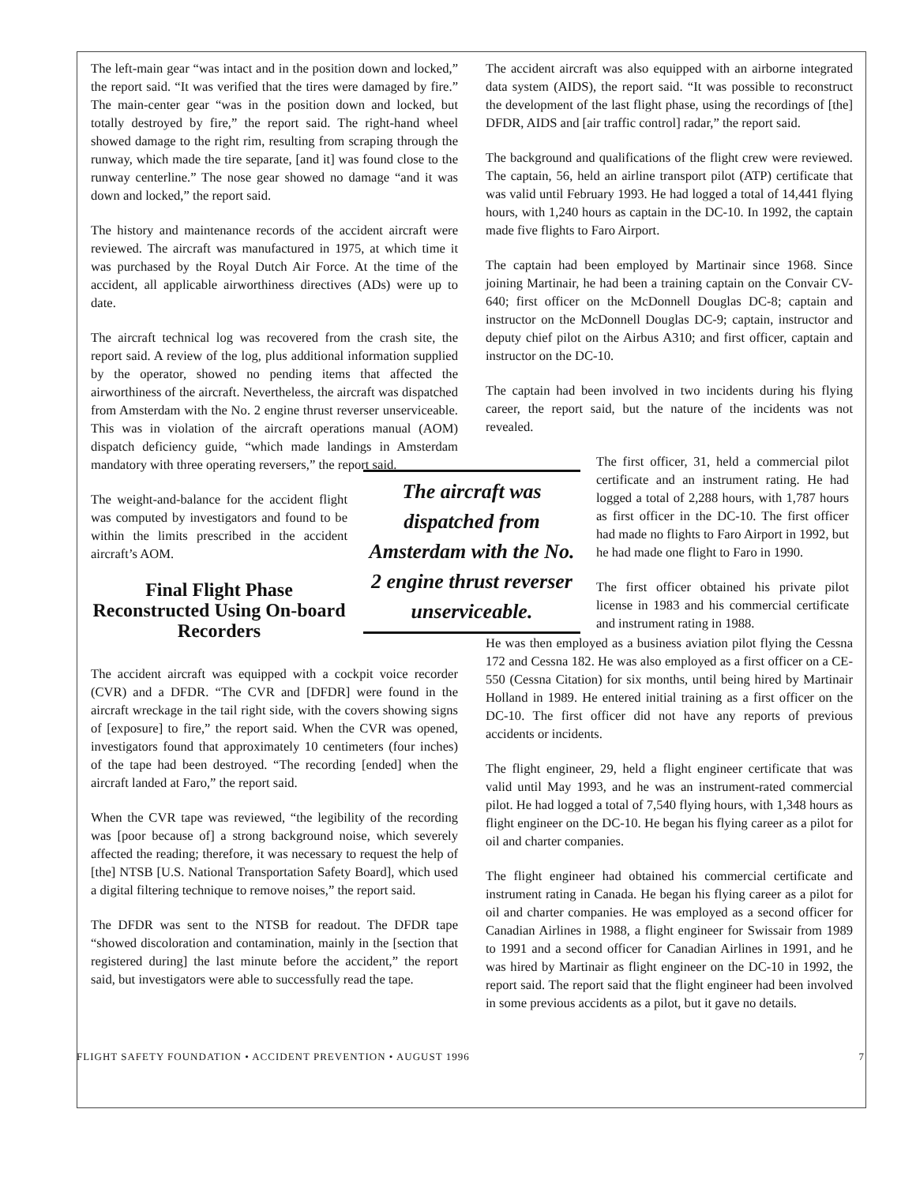The left-main gear “was intact and in the position down and locked,” the report said. “It was verified that the tires were damaged by fire.” The main-center gear “was in the position down and locked, but totally destroyed by fire,” the report said. The right-hand wheel showed damage to the right rim, resulting from scraping through the runway, which made the tire separate, [and it] was found close to the runway centerline.” The nose gear showed no damage “and it was down and locked,” the report said.
The history and maintenance records of the accident aircraft were reviewed. The aircraft was manufactured in 1975, at which time it was purchased by the Royal Dutch Air Force. At the time of the accident, all applicable airworthiness directives (ADs) were up to date.
The aircraft technical log was recovered from the crash site, the report said. A review of the log, plus additional information supplied by the operator, showed no pending items that affected the airworthiness of the aircraft. Nevertheless, the aircraft was dispatched from Amsterdam with the No. 2 engine thrust reverser unserviceable. This was in violation of the aircraft operations manual (AOM) dispatch deficiency guide, “which made landings in Amsterdam mandatory with three operating reversers,” the report said.
The weight-and-balance for the accident flight was computed by investigators and found to be within the limits prescribed in the accident aircraft’s AOM.
Final Flight Phase Reconstructed Using On-board Recorders
The accident aircraft was equipped with a cockpit voice recorder (CVR) and a DFDR. “The CVR and [DFDR] were found in the aircraft wreckage in the tail right side, with the covers showing signs of [exposure] to fire,” the report said. When the CVR was opened, investigators found that approximately 10 centimeters (four inches) of the tape had been destroyed. “The recording [ended] when the aircraft landed at Faro,” the report said.
When the CVR tape was reviewed, “the legibility of the recording was [poor because of] a strong background noise, which severely affected the reading; therefore, it was necessary to request the help of [the] NTSB [U.S. National Transportation Safety Board], which used a digital filtering technique to remove noises,” the report said.
The DFDR was sent to the NTSB for readout. The DFDR tape “showed discoloration and contamination, mainly in the [section that registered during] the last minute before the accident,” the report said, but investigators were able to successfully read the tape.
The accident aircraft was also equipped with an airborne integrated data system (AIDS), the report said. “It was possible to reconstruct the development of the last flight phase, using the recordings of [the] DFDR, AIDS and [air traffic control] radar,” the report said.
The background and qualifications of the flight crew were reviewed. The captain, 56, held an airline transport pilot (ATP) certificate that was valid until February 1993. He had logged a total of 14,441 flying hours, with 1,240 hours as captain in the DC-10. In 1992, the captain made five flights to Faro Airport.
The captain had been employed by Martinair since 1968. Since joining Martinair, he had been a training captain on the Convair CV-640; first officer on the McDonnell Douglas DC-8; captain and instructor on the McDonnell Douglas DC-9; captain, instructor and deputy chief pilot on the Airbus A310; and first officer, captain and instructor on the DC-10.
The captain had been involved in two incidents during his flying career, the report said, but the nature of the incidents was not revealed.
The aircraft was dispatched from Amsterdam with the No. 2 engine thrust reverser unserviceable.
The first officer, 31, held a commercial pilot certificate and an instrument rating. He had logged a total of 2,288 hours, with 1,787 hours as first officer in the DC-10. The first officer had made no flights to Faro Airport in 1992, but he had made one flight to Faro in 1990.
The first officer obtained his private pilot license in 1983 and his commercial certificate and instrument rating in 1988.
He was then employed as a business aviation pilot flying the Cessna 172 and Cessna 182. He was also employed as a first officer on a CE-550 (Cessna Citation) for six months, until being hired by Martinair Holland in 1989. He entered initial training as a first officer on the DC-10. The first officer did not have any reports of previous accidents or incidents.
The flight engineer, 29, held a flight engineer certificate that was valid until May 1993, and he was an instrument-rated commercial pilot. He had logged a total of 7,540 flying hours, with 1,348 hours as flight engineer on the DC-10. He began his flying career as a pilot for oil and charter companies.
The flight engineer had obtained his commercial certificate and instrument rating in Canada. He began his flying career as a pilot for oil and charter companies. He was employed as a second officer for Canadian Airlines in 1988, a flight engineer for Swissair from 1989 to 1991 and a second officer for Canadian Airlines in 1991, and he was hired by Martinair as flight engineer on the DC-10 in 1992, the report said. The report said that the flight engineer had been involved in some previous accidents as a pilot, but it gave no details.
FLIGHT SAFETY FOUNDATION • ACCIDENT PREVENTION • AUGUST 1996 7